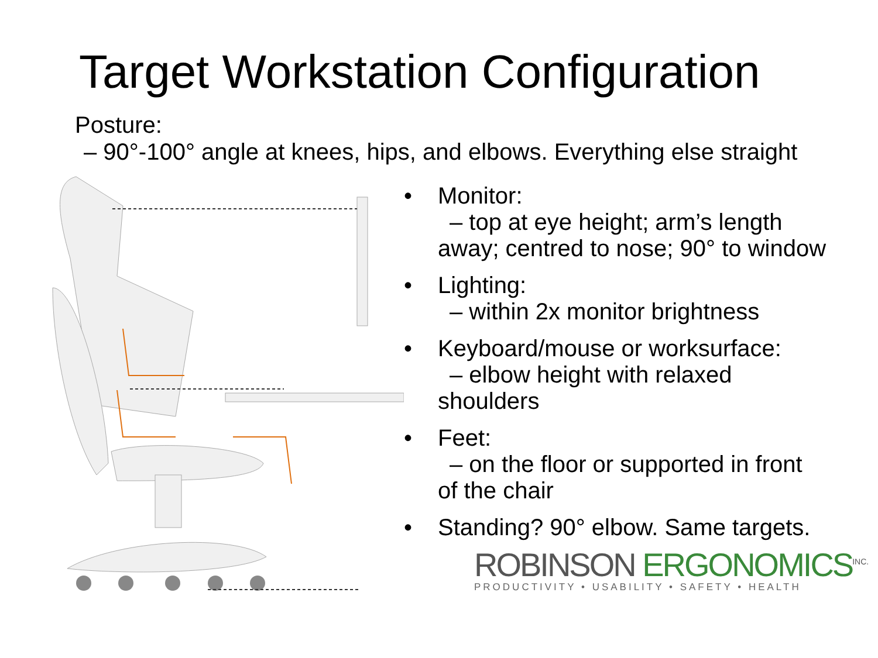Target Workstation Configuration
Posture:
– 90°-100° angle at knees, hips, and elbows. Everything else straight
• Monitor:
– top at eye height; arm’s length
away; centred to nose; 90° to window
• Lighting:
– within 2x monitor brightness
• Keyboard/mouse or worksurface:
– elbow height with relaxed
shoulders
• Feet:
– on the floor or supported in front
of the chair
• Standing? 90° elbow. Same targets.
ROBINSON ERGONOMICS<sup>INC.</sup>
PRODUCTIVITY • USABILITY • SAFETY • HEALTH